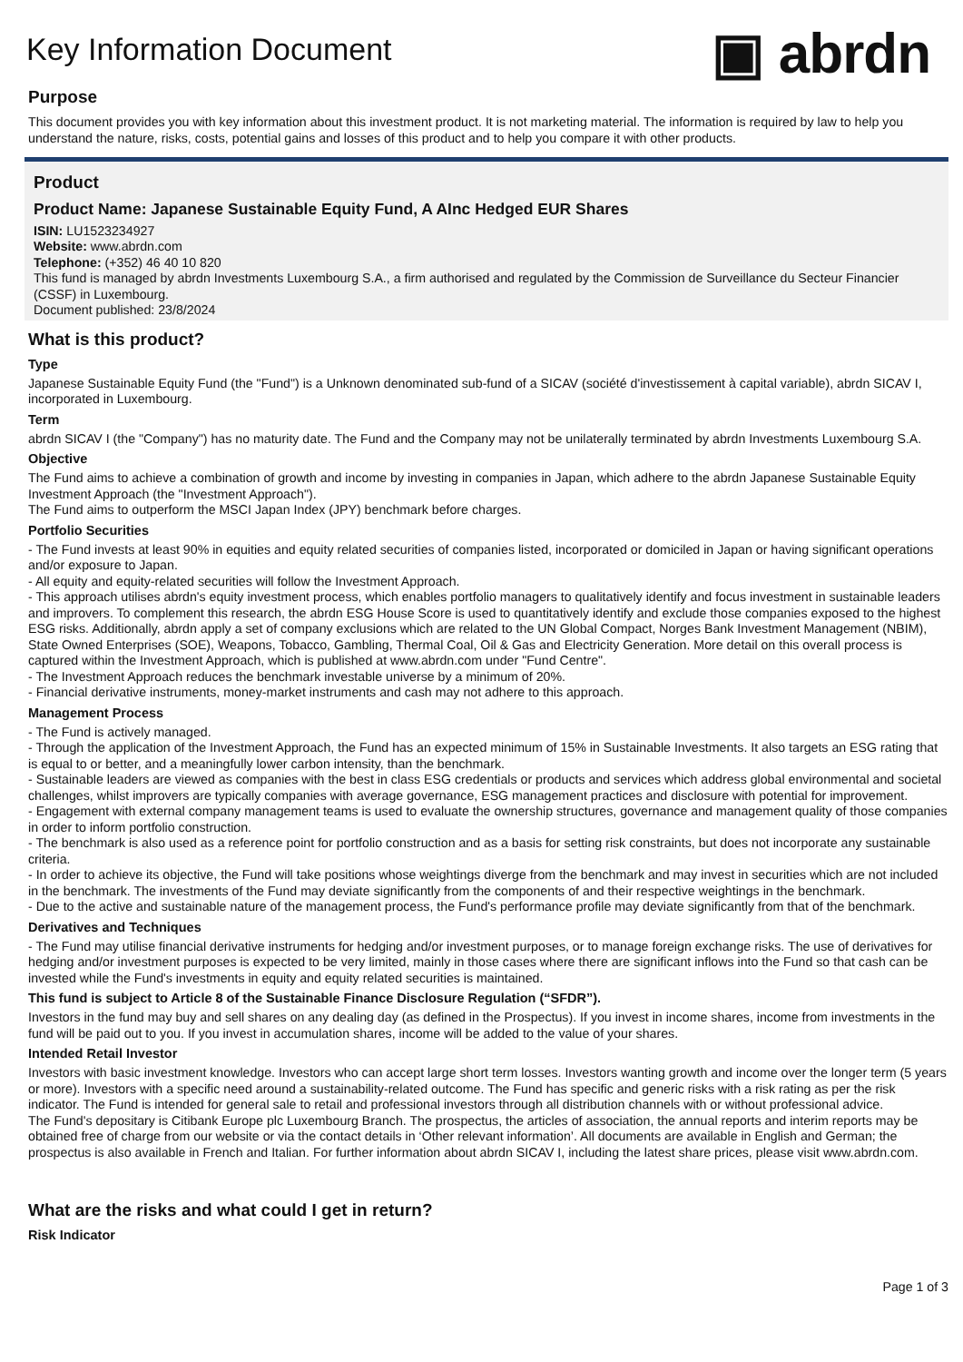Key Information Document
▣ abrdn
Purpose
This document provides you with key information about this investment product. It is not marketing material. The information is required by law to help you understand the nature, risks, costs, potential gains and losses of this product and to help you compare it with other products.
Product
Product Name: Japanese Sustainable Equity Fund, A AInc Hedged EUR Shares
ISIN: LU1523234927
Website: www.abrdn.com
Telephone: (+352) 46 40 10 820
This fund is managed by abrdn Investments Luxembourg S.A., a firm authorised and regulated by the Commission de Surveillance du Secteur Financier (CSSF) in Luxembourg.
Document published: 23/8/2024
What is this product?
Type
Japanese Sustainable Equity Fund (the "Fund") is a Unknown denominated sub-fund of a SICAV (société d'investissement à capital variable), abrdn SICAV I, incorporated in Luxembourg.
Term
abrdn SICAV I (the "Company") has no maturity date. The Fund and the Company may not be unilaterally terminated by abrdn Investments Luxembourg S.A.
Objective
The Fund aims to achieve a combination of growth and income by investing in companies in Japan, which adhere to the abrdn Japanese Sustainable Equity Investment Approach (the "Investment Approach").
The Fund aims to outperform the MSCI Japan Index (JPY) benchmark before charges.
Portfolio Securities
- The Fund invests at least 90% in equities and equity related securities of companies listed, incorporated or domiciled in Japan or having significant operations and/or exposure to Japan.
- All equity and equity-related securities will follow the Investment Approach.
- This approach utilises abrdn's equity investment process, which enables portfolio managers to qualitatively identify and focus investment in sustainable leaders and improvers. To complement this research, the abrdn ESG House Score is used to quantitatively identify and exclude those companies exposed to the highest ESG risks. Additionally, abrdn apply a set of company exclusions which are related to the UN Global Compact, Norges Bank Investment Management (NBIM), State Owned Enterprises (SOE), Weapons, Tobacco, Gambling, Thermal Coal, Oil & Gas and Electricity Generation. More detail on this overall process is captured within the Investment Approach, which is published at www.abrdn.com under "Fund Centre".
- The Investment Approach reduces the benchmark investable universe by a minimum of 20%.
- Financial derivative instruments, money-market instruments and cash may not adhere to this approach.
Management Process
- The Fund is actively managed.
- Through the application of the Investment Approach, the Fund has an expected minimum of 15% in Sustainable Investments. It also targets an ESG rating that is equal to or better, and a meaningfully lower carbon intensity, than the benchmark.
- Sustainable leaders are viewed as companies with the best in class ESG credentials or products and services which address global environmental and societal challenges, whilst improvers are typically companies with average governance, ESG management practices and disclosure with potential for improvement.
- Engagement with external company management teams is used to evaluate the ownership structures, governance and management quality of those companies in order to inform portfolio construction.
- The benchmark is also used as a reference point for portfolio construction and as a basis for setting risk constraints, but does not incorporate any sustainable criteria.
- In order to achieve its objective, the Fund will take positions whose weightings diverge from the benchmark and may invest in securities which are not included in the benchmark. The investments of the Fund may deviate significantly from the components of and their respective weightings in the benchmark.
- Due to the active and sustainable nature of the management process, the Fund's performance profile may deviate significantly from that of the benchmark.
Derivatives and Techniques
- The Fund may utilise financial derivative instruments for hedging and/or investment purposes, or to manage foreign exchange risks. The use of derivatives for hedging and/or investment purposes is expected to be very limited, mainly in those cases where there are significant inflows into the Fund so that cash can be invested while the Fund's investments in equity and equity related securities is maintained.
This fund is subject to Article 8 of the Sustainable Finance Disclosure Regulation (“SFDR”).
Investors in the fund may buy and sell shares on any dealing day (as defined in the Prospectus). If you invest in income shares, income from investments in the fund will be paid out to you. If you invest in accumulation shares, income will be added to the value of your shares.
Intended Retail Investor
Investors with basic investment knowledge. Investors who can accept large short term losses. Investors wanting growth and income over the longer term (5 years or more). Investors with a specific need around a sustainability-related outcome. The Fund has specific and generic risks with a risk rating as per the risk indicator. The Fund is intended for general sale to retail and professional investors through all distribution channels with or without professional advice.
The Fund's depositary is Citibank Europe plc Luxembourg Branch. The prospectus, the articles of association, the annual reports and interim reports may be obtained free of charge from our website or via the contact details in ‘Other relevant information’. All documents are available in English and German; the prospectus is also available in French and Italian. For further information about abrdn SICAV I, including the latest share prices, please visit www.abrdn.com.
What are the risks and what could I get in return?
Risk Indicator
Page 1 of 3